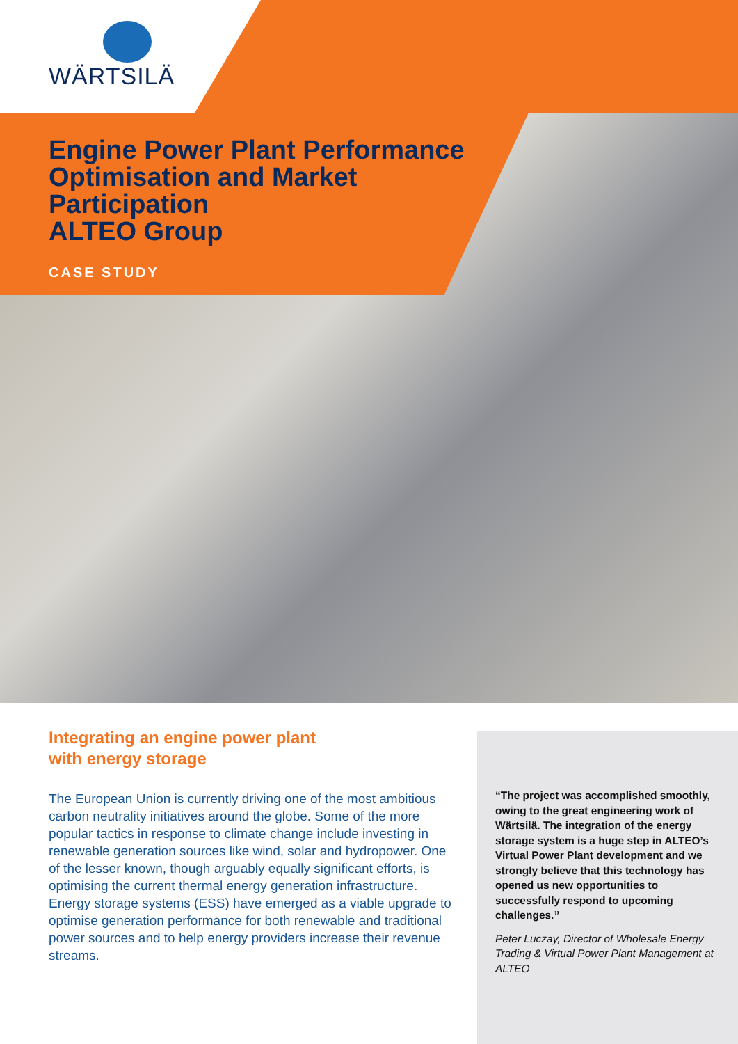WÄRTSILÄ
Engine Power Plant Performance
Optimisation and Market
Participation
ALTEO Group
CASE STUDY
Integrating an engine power plant
with energy storage
The European Union is currently driving one of the most ambitious carbon neutrality initiatives around the globe. Some of the more popular tactics in response to climate change include investing in renewable generation sources like wind, solar and hydropower. One of the lesser known, though arguably equally significant efforts, is optimising the current thermal energy generation infrastructure. Energy storage systems (ESS) have emerged as a viable upgrade to optimise generation performance for both renewable and traditional power sources and to help energy providers increase their revenue streams.
“The project was accomplished smoothly, owing to the great engineering work of Wärtsilä. The integration of the energy storage system is a huge step in ALTEO’s Virtual Power Plant development and we strongly believe that this technology has opened us new opportunities to successfully respond to upcoming challenges.”
Peter Luczay, Director of Wholesale Energy Trading & Virtual Power Plant Management at ALTEO